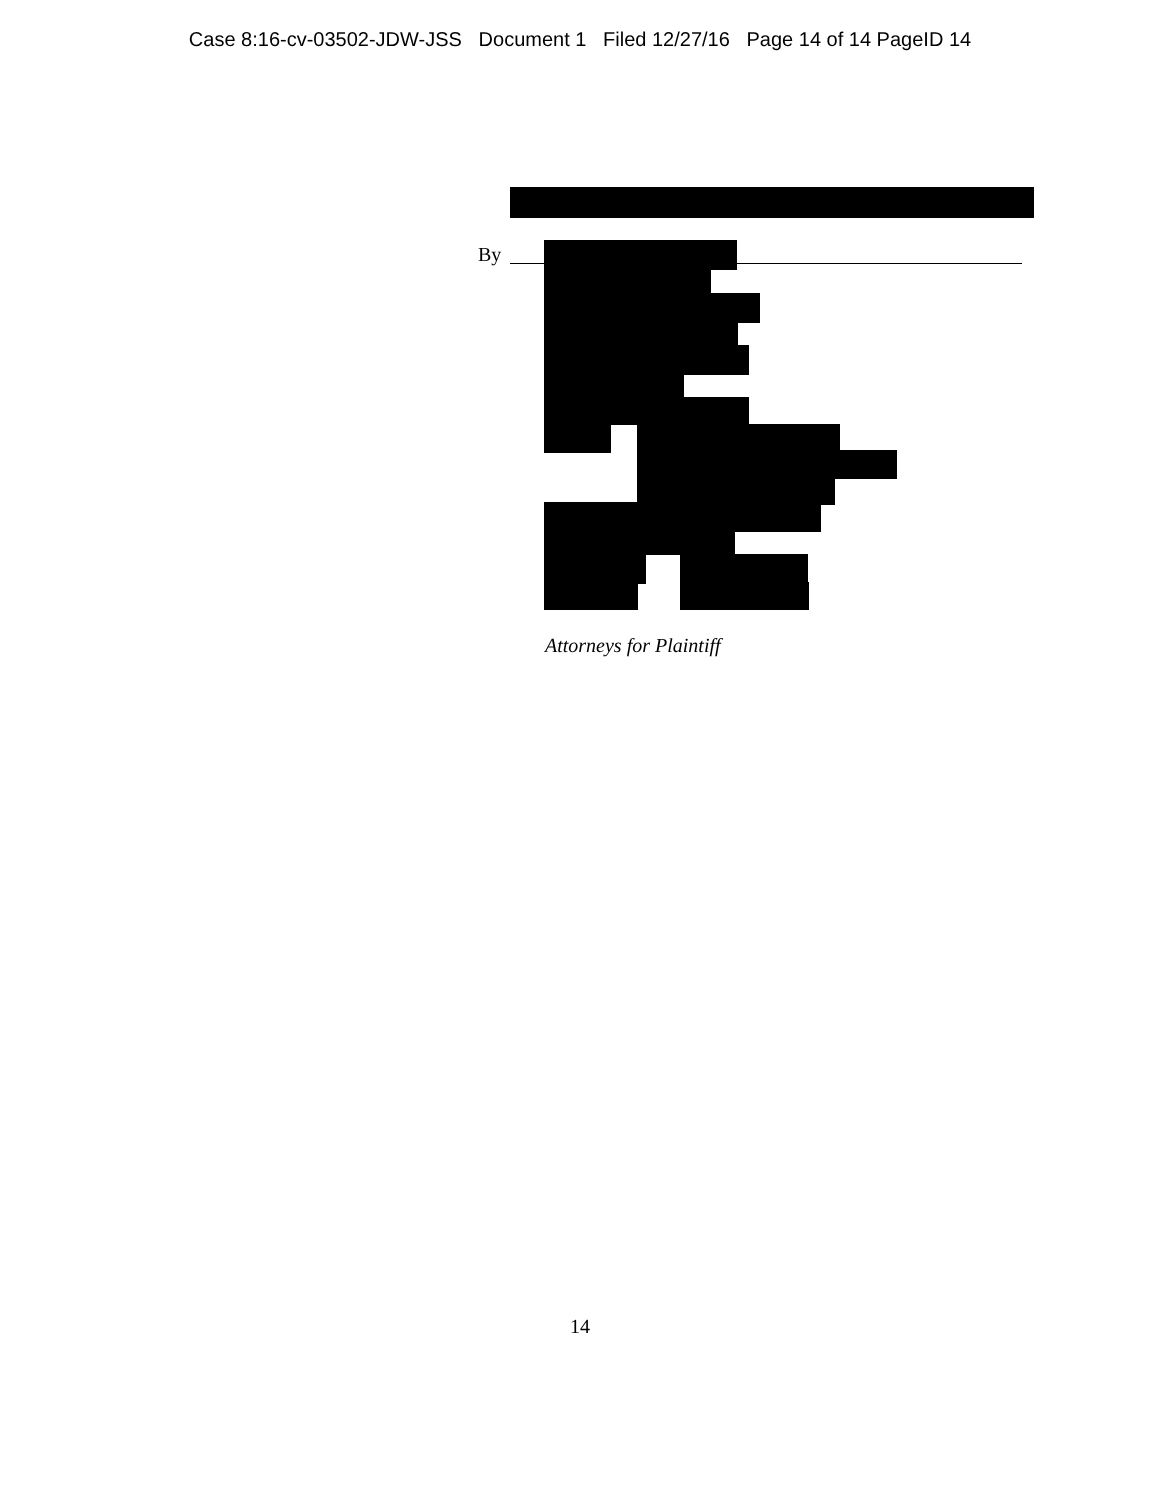Case 8:16-cv-03502-JDW-JSS Document 1 Filed 12/27/16 Page 14 of 14 PageID 14
By
Attorneys for Plaintiff
14